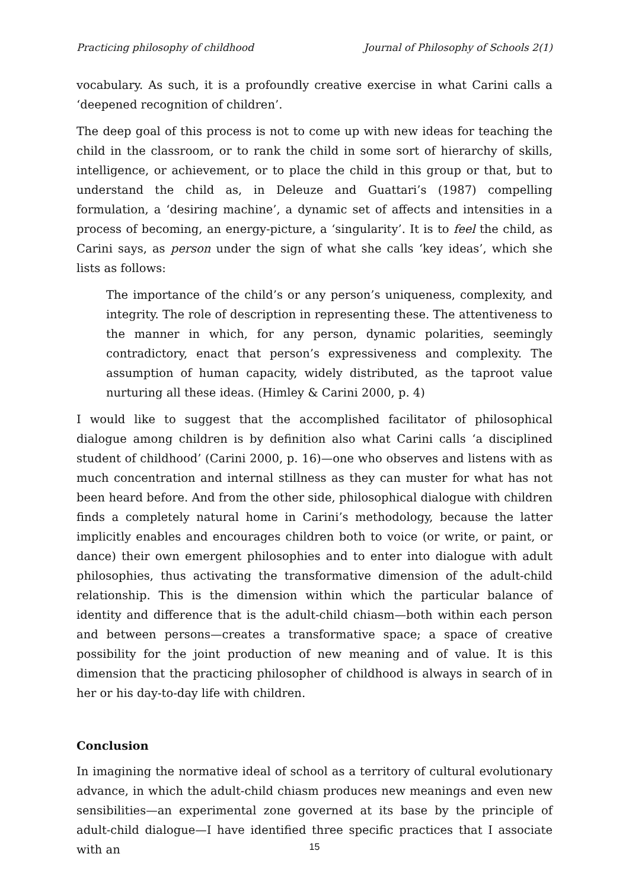Practicing philosophy of childhood Journal of Philosophy of Schools 2(1)
vocabulary. As such, it is a profoundly creative exercise in what Carini calls a ‘deepened recognition of children’.
The deep goal of this process is not to come up with new ideas for teaching the child in the classroom, or to rank the child in some sort of hierarchy of skills, intelligence, or achievement, or to place the child in this group or that, but to understand the child as, in Deleuze and Guattari’s (1987) compelling formulation, a ‘desiring machine’, a dynamic set of affects and intensities in a process of becoming, an energy-picture, a ‘singularity’. It is to feel the child, as Carini says, as person under the sign of what she calls ‘key ideas’, which she lists as follows:
The importance of the child’s or any person’s uniqueness, complexity, and integrity. The role of description in representing these. The attentiveness to the manner in which, for any person, dynamic polarities, seemingly contradictory, enact that person’s expressiveness and complexity. The assumption of human capacity, widely distributed, as the taproot value nurturing all these ideas. (Himley & Carini 2000, p. 4)
I would like to suggest that the accomplished facilitator of philosophical dialogue among children is by definition also what Carini calls ‘a disciplined student of childhood’ (Carini 2000, p. 16)—one who observes and listens with as much concentration and internal stillness as they can muster for what has not been heard before. And from the other side, philosophical dialogue with children finds a completely natural home in Carini’s methodology, because the latter implicitly enables and encourages children both to voice (or write, or paint, or dance) their own emergent philosophies and to enter into dialogue with adult philosophies, thus activating the transformative dimension of the adult-child relationship. This is the dimension within which the particular balance of identity and difference that is the adult-child chiasm—both within each person and between persons—creates a transformative space; a space of creative possibility for the joint production of new meaning and of value. It is this dimension that the practicing philosopher of childhood is always in search of in her or his day-to-day life with children.
Conclusion
In imagining the normative ideal of school as a territory of cultural evolutionary advance, in which the adult-child chiasm produces new meanings and even new sensibilities—an experimental zone governed at its base by the principle of adult-child dialogue—I have identified three specific practices that I associate with an
15